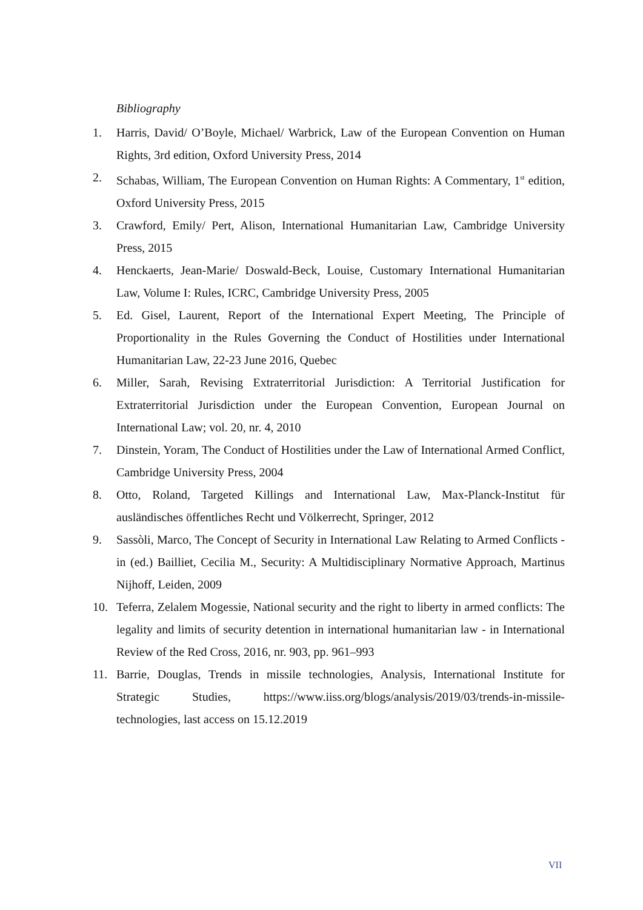Bibliography
1. Harris, David/ O’Boyle, Michael/ Warbrick, Law of the European Convention on Human Rights, 3rd edition, Oxford University Press, 2014
2. Schabas, William, The European Convention on Human Rights: A Commentary, 1<sup>st</sup> edition, Oxford University Press, 2015
3. Crawford, Emily/ Pert, Alison, International Humanitarian Law, Cambridge University Press, 2015
4. Henckaerts, Jean-Marie/ Doswald-Beck, Louise, Customary International Humanitarian Law, Volume I: Rules, ICRC, Cambridge University Press, 2005
5. Ed. Gisel, Laurent, Report of the International Expert Meeting, The Principle of Proportionality in the Rules Governing the Conduct of Hostilities under International Humanitarian Law, 22-23 June 2016, Quebec
6. Miller, Sarah, Revising Extraterritorial Jurisdiction: A Territorial Justification for Extraterritorial Jurisdiction under the European Convention, European Journal on International Law; vol. 20, nr. 4, 2010
7. Dinstein, Yoram, The Conduct of Hostilities under the Law of International Armed Conflict, Cambridge University Press, 2004
8. Otto, Roland, Targeted Killings and International Law, Max-Planck-Institut für ausländisches öffentliches Recht und Völkerrecht, Springer, 2012
9. Sassòli, Marco, The Concept of Security in International Law Relating to Armed Conflicts - in (ed.) Bailliet, Cecilia M., Security: A Multidisciplinary Normative Approach, Martinus Nijhoff, Leiden, 2009
10. Teferra, Zelalem Mogessie, National security and the right to liberty in armed conflicts: The legality and limits of security detention in international humanitarian law - in International Review of the Red Cross, 2016, nr. 903, pp. 961–993
11. Barrie, Douglas, Trends in missile technologies, Analysis, International Institute for Strategic Studies, https://www.iiss.org/blogs/analysis/2019/03/trends-in-missile-technologies, last access on 15.12.2019
VII